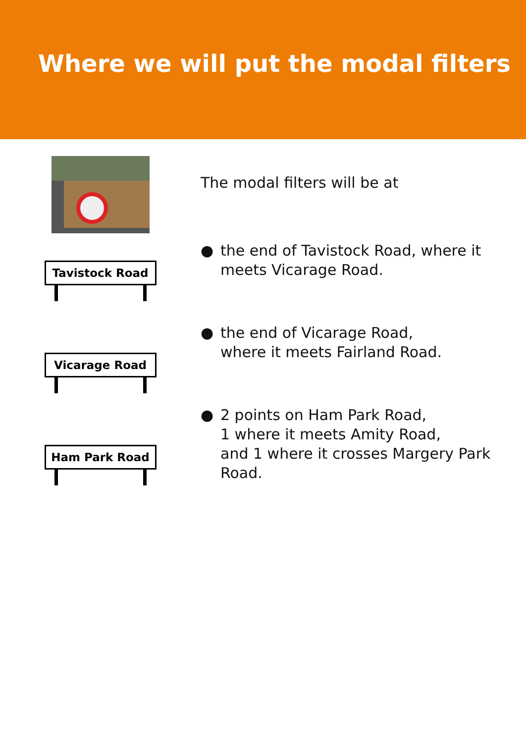Where we will put the modal filters
The modal filters will be at
Tavistock Road
● the end of Tavistock Road, where it meets Vicarage Road.
Vicarage Road
● the end of Vicarage Road,
where it meets Fairland Road.
Ham Park Road
● 2 points on Ham Park Road,
1 where it meets Amity Road,
and 1 where it crosses Margery Park Road.